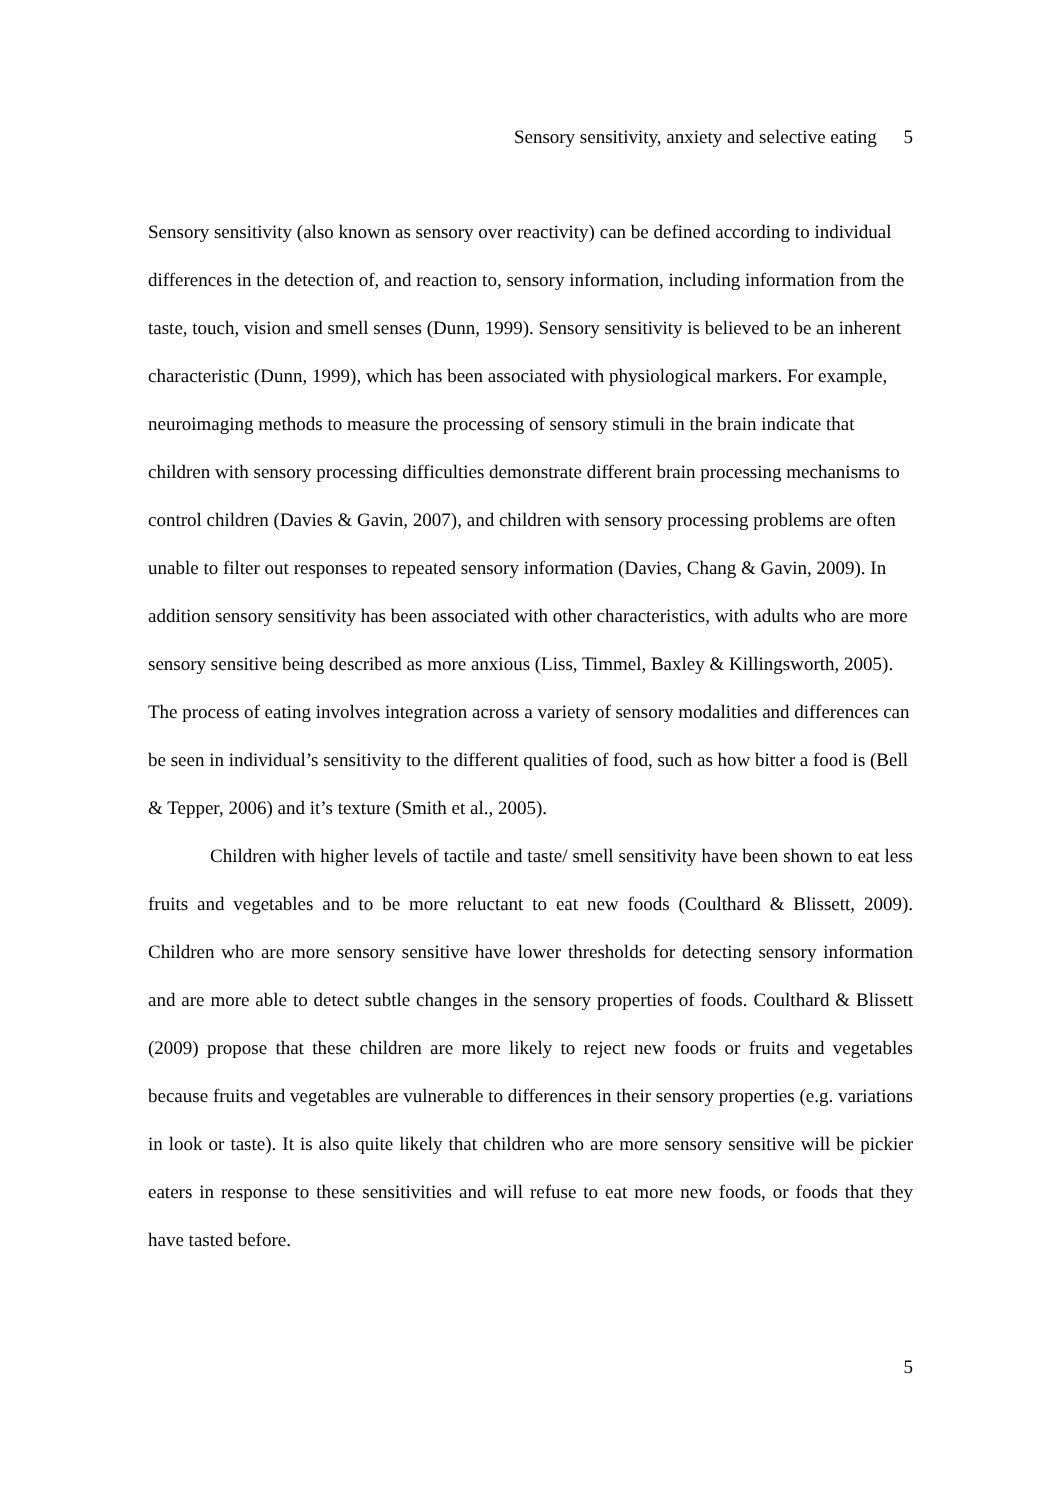Sensory sensitivity, anxiety and selective eating 5
Sensory sensitivity (also known as sensory over reactivity) can be defined according to individual differences in the detection of, and reaction to, sensory information, including information from the taste, touch, vision and smell senses (Dunn, 1999). Sensory sensitivity is believed to be an inherent characteristic (Dunn, 1999), which has been associated with physiological markers. For example, neuroimaging methods to measure the processing of sensory stimuli in the brain indicate that children with sensory processing difficulties demonstrate different brain processing mechanisms to control children (Davies & Gavin, 2007), and children with sensory processing problems are often unable to filter out responses to repeated sensory information (Davies, Chang & Gavin, 2009). In addition sensory sensitivity has been associated with other characteristics, with adults who are more sensory sensitive being described as more anxious (Liss, Timmel, Baxley & Killingsworth, 2005). The process of eating involves integration across a variety of sensory modalities and differences can be seen in individual’s sensitivity to the different qualities of food, such as how bitter a food is (Bell & Tepper, 2006) and it’s texture (Smith et al., 2005).
Children with higher levels of tactile and taste/ smell sensitivity have been shown to eat less fruits and vegetables and to be more reluctant to eat new foods (Coulthard & Blissett, 2009). Children who are more sensory sensitive have lower thresholds for detecting sensory information and are more able to detect subtle changes in the sensory properties of foods. Coulthard & Blissett (2009) propose that these children are more likely to reject new foods or fruits and vegetables because fruits and vegetables are vulnerable to differences in their sensory properties (e.g. variations in look or taste). It is also quite likely that children who are more sensory sensitive will be pickier eaters in response to these sensitivities and will refuse to eat more new foods, or foods that they have tasted before.
5